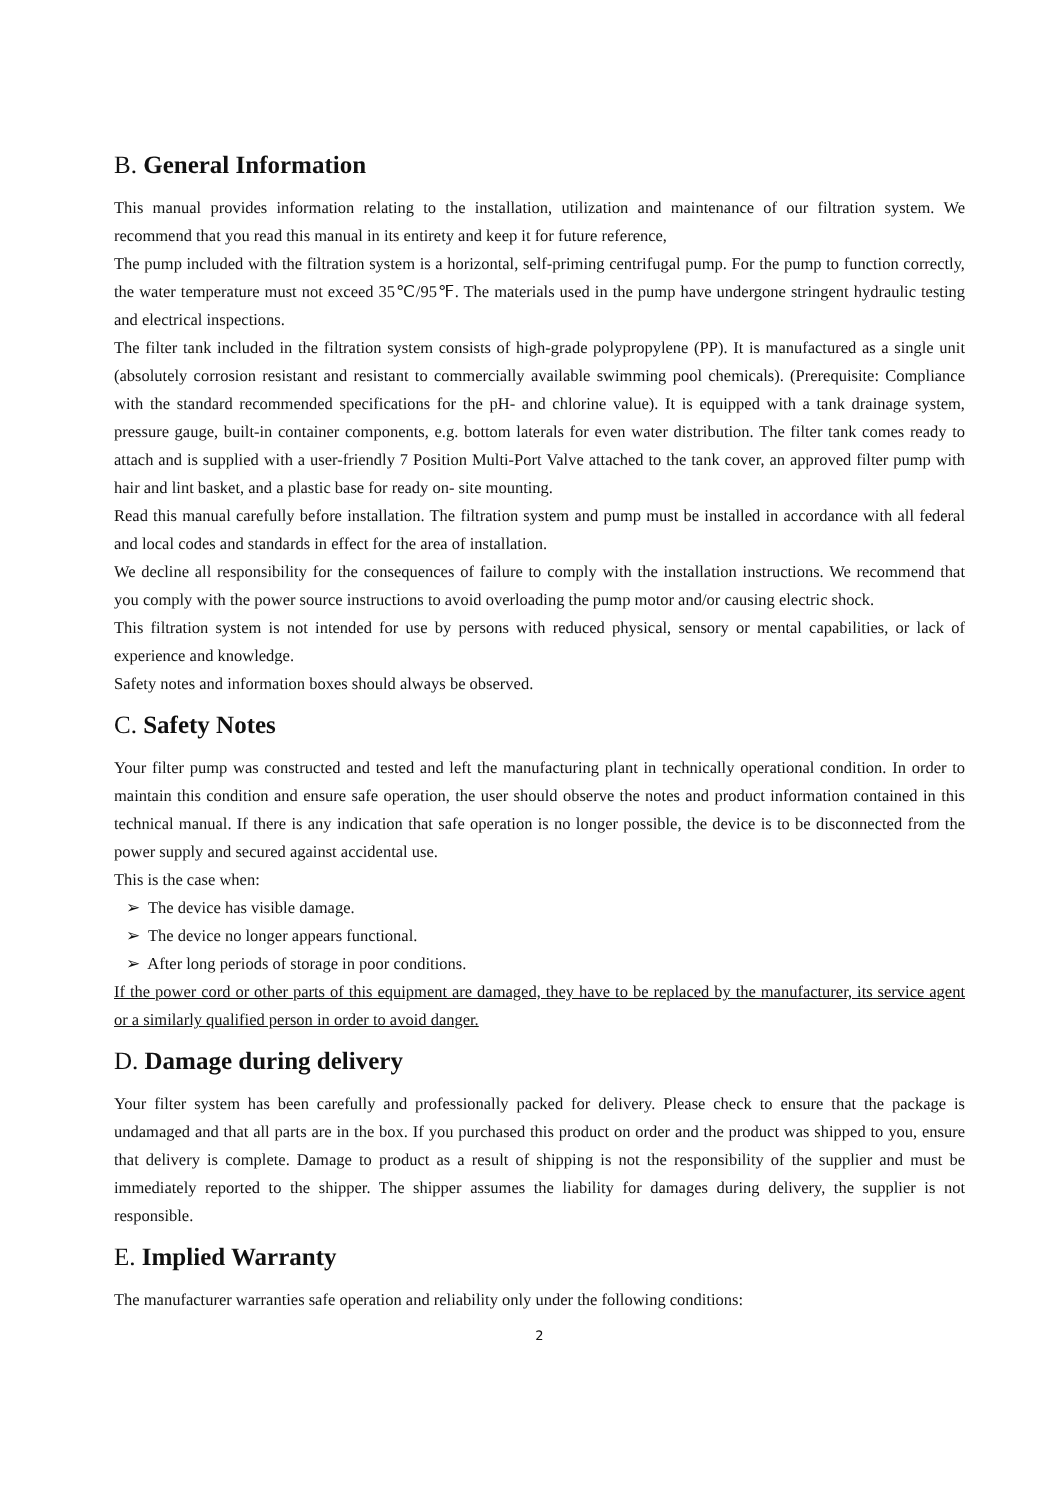B. General Information
This manual provides information relating to the installation, utilization and maintenance of our filtration system. We recommend that you read this manual in its entirety and keep it for future reference,
The pump included with the filtration system is a horizontal, self-priming centrifugal pump. For the pump to function correctly, the water temperature must not exceed 35℃/95℉. The materials used in the pump have undergone stringent hydraulic testing and electrical inspections.
The filter tank included in the filtration system consists of high-grade polypropylene (PP). It is manufactured as a single unit (absolutely corrosion resistant and resistant to commercially available swimming pool chemicals). (Prerequisite: Compliance with the standard recommended specifications for the pH- and chlorine value). It is equipped with a tank drainage system, pressure gauge, built-in container components, e.g. bottom laterals for even water distribution. The filter tank comes ready to attach and is supplied with a user-friendly 7 Position Multi-Port Valve attached to the tank cover, an approved filter pump with hair and lint basket, and a plastic base for ready on- site mounting.
Read this manual carefully before installation. The filtration system and pump must be installed in accordance with all federal and local codes and standards in effect for the area of installation.
We decline all responsibility for the consequences of failure to comply with the installation instructions. We recommend that you comply with the power source instructions to avoid overloading the pump motor and/or causing electric shock.
This filtration system is not intended for use by persons with reduced physical, sensory or mental capabilities, or lack of experience and knowledge.
Safety notes and information boxes should always be observed.
C. Safety Notes
Your filter pump was constructed and tested and left the manufacturing plant in technically operational condition. In order to maintain this condition and ensure safe operation, the user should observe the notes and product information contained in this technical manual. If there is any indication that safe operation is no longer possible, the device is to be disconnected from the power supply and secured against accidental use.
This is the case when:
➢ The device has visible damage.
➢ The device no longer appears functional.
➢ After long periods of storage in poor conditions.
If the power cord or other parts of this equipment are damaged, they have to be replaced by the manufacturer, its service agent or a similarly qualified person in order to avoid danger.
D. Damage during delivery
Your filter system has been carefully and professionally packed for delivery. Please check to ensure that the package is undamaged and that all parts are in the box. If you purchased this product on order and the product was shipped to you, ensure that delivery is complete. Damage to product as a result of shipping is not the responsibility of the supplier and must be immediately reported to the shipper. The shipper assumes the liability for damages during delivery, the supplier is not responsible.
E. Implied Warranty
The manufacturer warranties safe operation and reliability only under the following conditions:
2